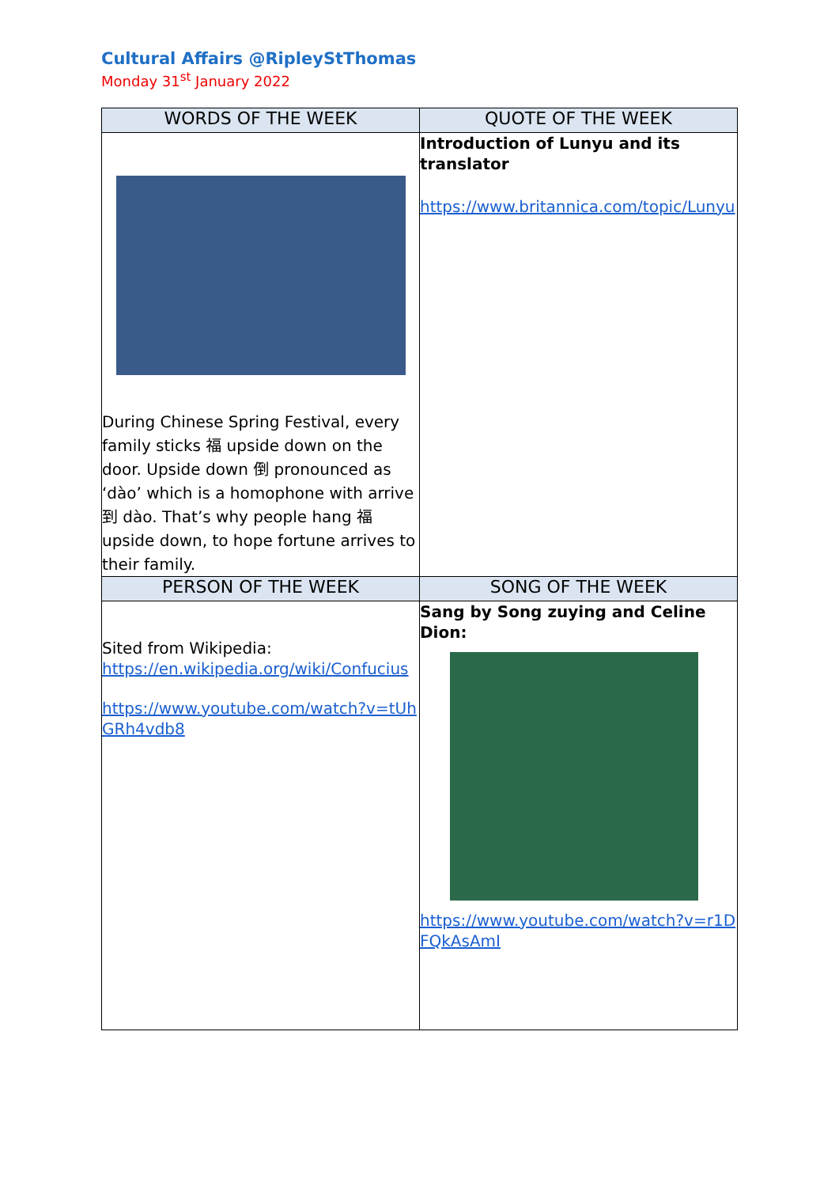Cultural Affairs @RipleyStThomas
Monday 31<sup>st</sup> January 2022
| WORDS OF THE WEEK | QUOTE OF THE WEEK |
| --- | --- |
| During Chinese Spring Festival, every family sticks 福 upside down on the door. Upside down 倒 pronounced as ‘dào’ which is a homophone with arrive 到 dào. That’s why people hang 福 upside down, to hope fortune arrives to their family. | Introduction of Lunyu and its translator https://www.britannica.com/topic/Lunyu |
| PERSON OF THE WEEK | SONG OF THE WEEK |
| Sited from Wikipedia: https://en.wikipedia.org/wiki/Confucius https://www.youtube.com/watch?v=tUhGRh4vdb8 | Sang by Song zuying and Celine Dion: https://www.youtube.com/watch?v=r1DFQkAsAmI |